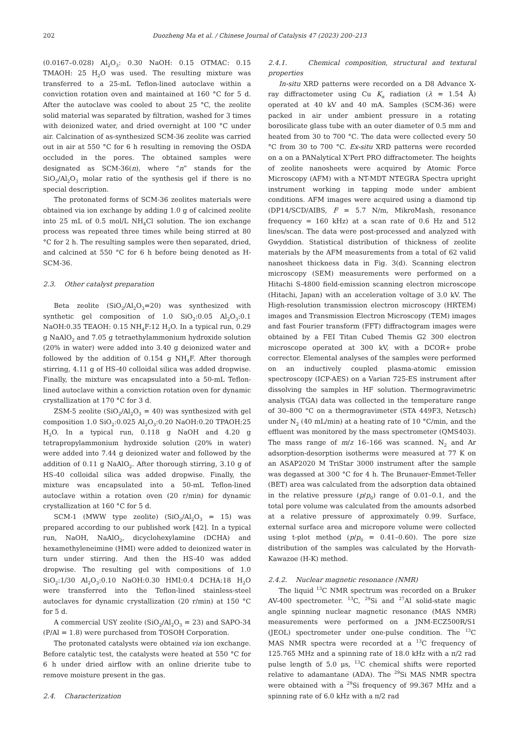202 Duozheng Ma et al. / Chinese Journal of Catalysis 47 (2023) 200–213
(0.0167–0.028) Al<sub>2</sub>O<sub>3</sub>: 0.30 NaOH: 0.15 OTMAC: 0.15 TMAOH: 25 H<sub>2</sub>O was used. The resulting mixture was transferred to a 25-mL Teflon-lined autoclave within a conviction rotation oven and maintained at 160 °C for 5 d. After the autoclave was cooled to about 25 °C, the zeolite solid material was separated by filtration, washed for 3 times with deionized water, and dried overnight at 100 °C under air. Calcination of as-synthesized SCM-36 zeolite was carried out in air at 550 °C for 6 h resulting in removing the OSDA occluded in the pores. The obtained samples were designated as SCM-36(n), where “n” stands for the SiO<sub>2</sub>/Al<sub>2</sub>O<sub>3</sub> molar ratio of the synthesis gel if there is no special description.
The protonated forms of SCM-36 zeolites materials were obtained via ion exchange by adding 1.0 g of calcined zeolite into 25 mL of 0.5 mol/L NH<sub>4</sub>Cl solution. The ion exchange process was repeated three times while being stirred at 80 °C for 2 h. The resulting samples were then separated, dried, and calcined at 550 °C for 6 h before being denoted as H-SCM-36.
2.3. Other catalyst preparation
Beta zeolite (SiO<sub>2</sub>/Al<sub>2</sub>O<sub>3</sub>=20) was synthesized with synthetic gel composition of 1.0 SiO<sub>2</sub>:0.05 Al<sub>2</sub>O<sub>3</sub>:0.1 NaOH:0.35 TEAOH: 0.15 NH<sub>4</sub>F:12 H<sub>2</sub>O. In a typical run, 0.29 g NaAlO<sub>2</sub> and 7.05 g tetraethylammonium hydroxide solution (20% in water) were added into 3.40 g deionized water and followed by the addition of 0.154 g NH<sub>4</sub>F. After thorough stirring, 4.11 g of HS-40 colloidal silica was added dropwise. Finally, the mixture was encapsulated into a 50-mL Teflon-lined autoclave within a conviction rotation oven for dynamic crystallization at 170 °C for 3 d.
ZSM-5 zeolite (SiO<sub>2</sub>/Al<sub>2</sub>O<sub>3</sub> = 40) was synthesized with gel composition 1.0 SiO<sub>2</sub>:0.025 Al<sub>2</sub>O<sub>3</sub>:0.20 NaOH:0.20 TPAOH:25 H<sub>2</sub>O. In a typical run, 0.118 g NaOH and 4.20 g tetrapropylammonium hydroxide solution (20% in water) were added into 7.44 g deionized water and followed by the addition of 0.11 g NaAlO<sub>2</sub>. After thorough stirring, 3.10 g of HS-40 colloidal silica was added dropwise. Finally, the mixture was encapsulated into a 50-mL Teflon-lined autoclave within a rotation oven (20 r/min) for dynamic crystallization at 160 °C for 5 d.
SCM-1 (MWW type zeolite) (SiO<sub>2</sub>/Al<sub>2</sub>O<sub>3</sub> = 15) was prepared according to our published work [42]. In a typical run, NaOH, NaAlO<sub>2</sub>, dicyclohexylamine (DCHA) and hexamethyleneimine (HMI) were added to deionized water in turn under stirring. And then the HS-40 was added dropwise. The resulting gel with compositions of 1.0 SiO<sub>2</sub>:1/30 Al<sub>2</sub>O<sub>3</sub>:0.10 NaOH:0.30 HMI:0.4 DCHA:18 H<sub>2</sub>O were transferred into the Teflon-lined stainless-steel autoclaves for dynamic crystallization (20 r/min) at 150 °C for 5 d.
A commercial USY zeolite (SiO<sub>2</sub>/Al<sub>2</sub>O<sub>3</sub> = 23) and SAPO-34 (P/Al = 1.8) were purchased from TOSOH Corporation.
The protonated catalysts were obtained via ion exchange. Before catalytic test, the catalysts were heated at 550 °C for 6 h under dried airflow with an online drierite tube to remove moisture present in the gas.
2.4. Characterization
2.4.1. Chemical composition, structural and textural properties
In-situ XRD patterns were recorded on a D8 Advance X-ray diffractometer using Cu K<sub>α</sub> radiation (λ = 1.54 Å) operated at 40 kV and 40 mA. Samples (SCM-36) were packed in air under ambient pressure in a rotating borosilicate glass tube with an outer diameter of 0.5 mm and heated from 30 to 700 °C. The data were collected every 50 °C from 30 to 700 °C. Ex-situ XRD patterns were recorded on a on a PANalytical X’Pert PRO diffractometer. The heights of zeolite nanosheets were acquired by Atomic Force Microscopy (AFM) with a NT-MDT NTEGRA Spectra upright instrument working in tapping mode under ambient conditions. AFM images were acquired using a diamond tip (DP14/SCD/AIBS, F = 5.7 N/m, MikroMash, resonance frequency ≈ 160 kHz) at a scan rate of 0.6 Hz and 512 lines/scan. The data were post-processed and analyzed with Gwyddion. Statistical distribution of thickness of zeolite materials by the AFM measurements from a total of 62 valid nanosheet thickness data in Fig. 3(d). Scanning electron microscopy (SEM) measurements were performed on a Hitachi S-4800 field-emission scanning electron microscope (Hitachi, Japan) with an acceleration voltage of 3.0 kV. The High-resolution transmission electron microscopy (HRTEM) images and Transmission Electron Microscopy (TEM) images and fast Fourier transform (FFT) diffractogram images were obtained by a FEI Titan Cubed Themis G2 300 electron microscope operated at 300 kV, with a DCOR+ probe corrector. Elemental analyses of the samples were performed on an inductively coupled plasma-atomic emission spectroscopy (ICP-AES) on a Varian 725-ES instrument after dissolving the samples in HF solution. Thermogravimetric analysis (TGA) data was collected in the temperature range of 30–800 °C on a thermogravimeter (STA 449F3, Netzsch) under N<sub>2</sub> (40 mL/min) at a heating rate of 10 °C/min, and the effluent was monitored by the mass spectrometer (QMS403). The mass range of m/z 16–166 was scanned. N<sub>2</sub> and Ar adsorption-desorption isotherms were measured at 77 K on an ASAP2020 M TriStar 3000 instrument after the sample was degassed at 300 °C for 4 h. The Brunauer-Emmet-Teller (BET) area was calculated from the adsorption data obtained in the relative pressure (p/p<sub>0</sub>) range of 0.01–0.1, and the total pore volume was calculated from the amounts adsorbed at a relative pressure of approximately 0.99. Surface, external surface area and micropore volume were collected using t-plot method (p/p<sub>0</sub> = 0.41–0.60). The pore size distribution of the samples was calculated by the Horvath-Kawazoe (H-K) method.
2.4.2. Nuclear magnetic resonance (NMR)
The liquid <sup>13</sup>C NMR spectrum was recorded on a Bruker AV-400 spectrometer. <sup>13</sup>C, <sup>29</sup>Si and <sup>27</sup>Al solid-state magic angle spinning nuclear magnetic resonance (MAS NMR) measurements were performed on a JNM-ECZ500R/S1 (JEOL) spectrometer under one-pulse condition. The <sup>13</sup>C MAS NMR spectra were recorded at a <sup>13</sup>C frequency of 125.765 MHz and a spinning rate of 18.0 kHz with a π/2 rad pulse length of 5.0 μs, <sup>13</sup>C chemical shifts were reported relative to adamantane (ADA). The <sup>29</sup>Si MAS NMR spectra were obtained with a <sup>29</sup>Si frequency of 99.367 MHz and a spinning rate of 6.0 kHz with a π/2 rad